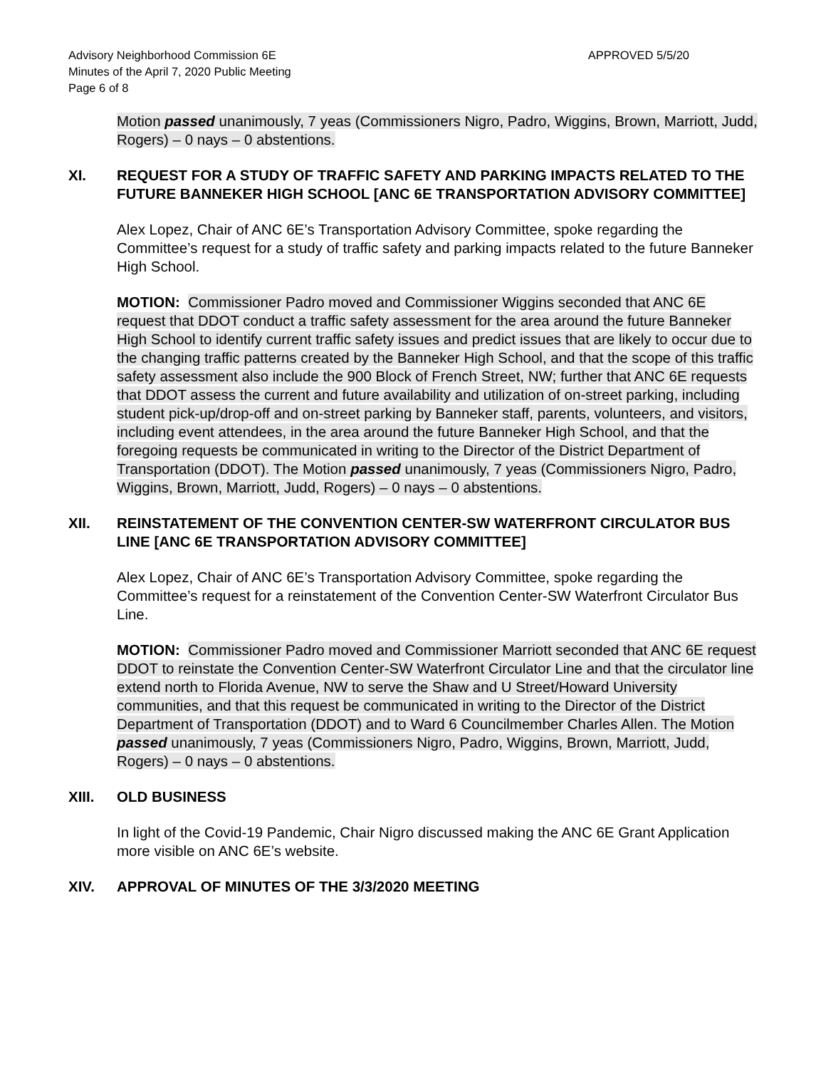Advisory Neighborhood Commission 6E
Minutes of the April 7, 2020 Public Meeting
Page 6 of 8
APPROVED 5/5/20
Motion passed unanimously, 7 yeas (Commissioners Nigro, Padro, Wiggins, Brown, Marriott, Judd, Rogers) – 0 nays – 0 abstentions.
XI. REQUEST FOR A STUDY OF TRAFFIC SAFETY AND PARKING IMPACTS RELATED TO THE FUTURE BANNEKER HIGH SCHOOL [ANC 6E TRANSPORTATION ADVISORY COMMITTEE]
Alex Lopez, Chair of ANC 6E’s Transportation Advisory Committee, spoke regarding the Committee’s request for a study of traffic safety and parking impacts related to the future Banneker High School.
MOTION: Commissioner Padro moved and Commissioner Wiggins seconded that ANC 6E request that DDOT conduct a traffic safety assessment for the area around the future Banneker High School to identify current traffic safety issues and predict issues that are likely to occur due to the changing traffic patterns created by the Banneker High School, and that the scope of this traffic safety assessment also include the 900 Block of French Street, NW; further that ANC 6E requests that DDOT assess the current and future availability and utilization of on-street parking, including student pick-up/drop-off and on-street parking by Banneker staff, parents, volunteers, and visitors, including event attendees, in the area around the future Banneker High School, and that the foregoing requests be communicated in writing to the Director of the District Department of Transportation (DDOT). The Motion passed unanimously, 7 yeas (Commissioners Nigro, Padro, Wiggins, Brown, Marriott, Judd, Rogers) – 0 nays – 0 abstentions.
XII. REINSTATEMENT OF THE CONVENTION CENTER-SW WATERFRONT CIRCULATOR BUS LINE [ANC 6E TRANSPORTATION ADVISORY COMMITTEE]
Alex Lopez, Chair of ANC 6E’s Transportation Advisory Committee, spoke regarding the Committee’s request for a reinstatement of the Convention Center-SW Waterfront Circulator Bus Line.
MOTION: Commissioner Padro moved and Commissioner Marriott seconded that ANC 6E request DDOT to reinstate the Convention Center-SW Waterfront Circulator Line and that the circulator line extend north to Florida Avenue, NW to serve the Shaw and U Street/Howard University communities, and that this request be communicated in writing to the Director of the District Department of Transportation (DDOT) and to Ward 6 Councilmember Charles Allen. The Motion passed unanimously, 7 yeas (Commissioners Nigro, Padro, Wiggins, Brown, Marriott, Judd, Rogers) – 0 nays – 0 abstentions.
XIII. OLD BUSINESS
In light of the Covid-19 Pandemic, Chair Nigro discussed making the ANC 6E Grant Application more visible on ANC 6E’s website.
XIV. APPROVAL OF MINUTES OF THE 3/3/2020 MEETING